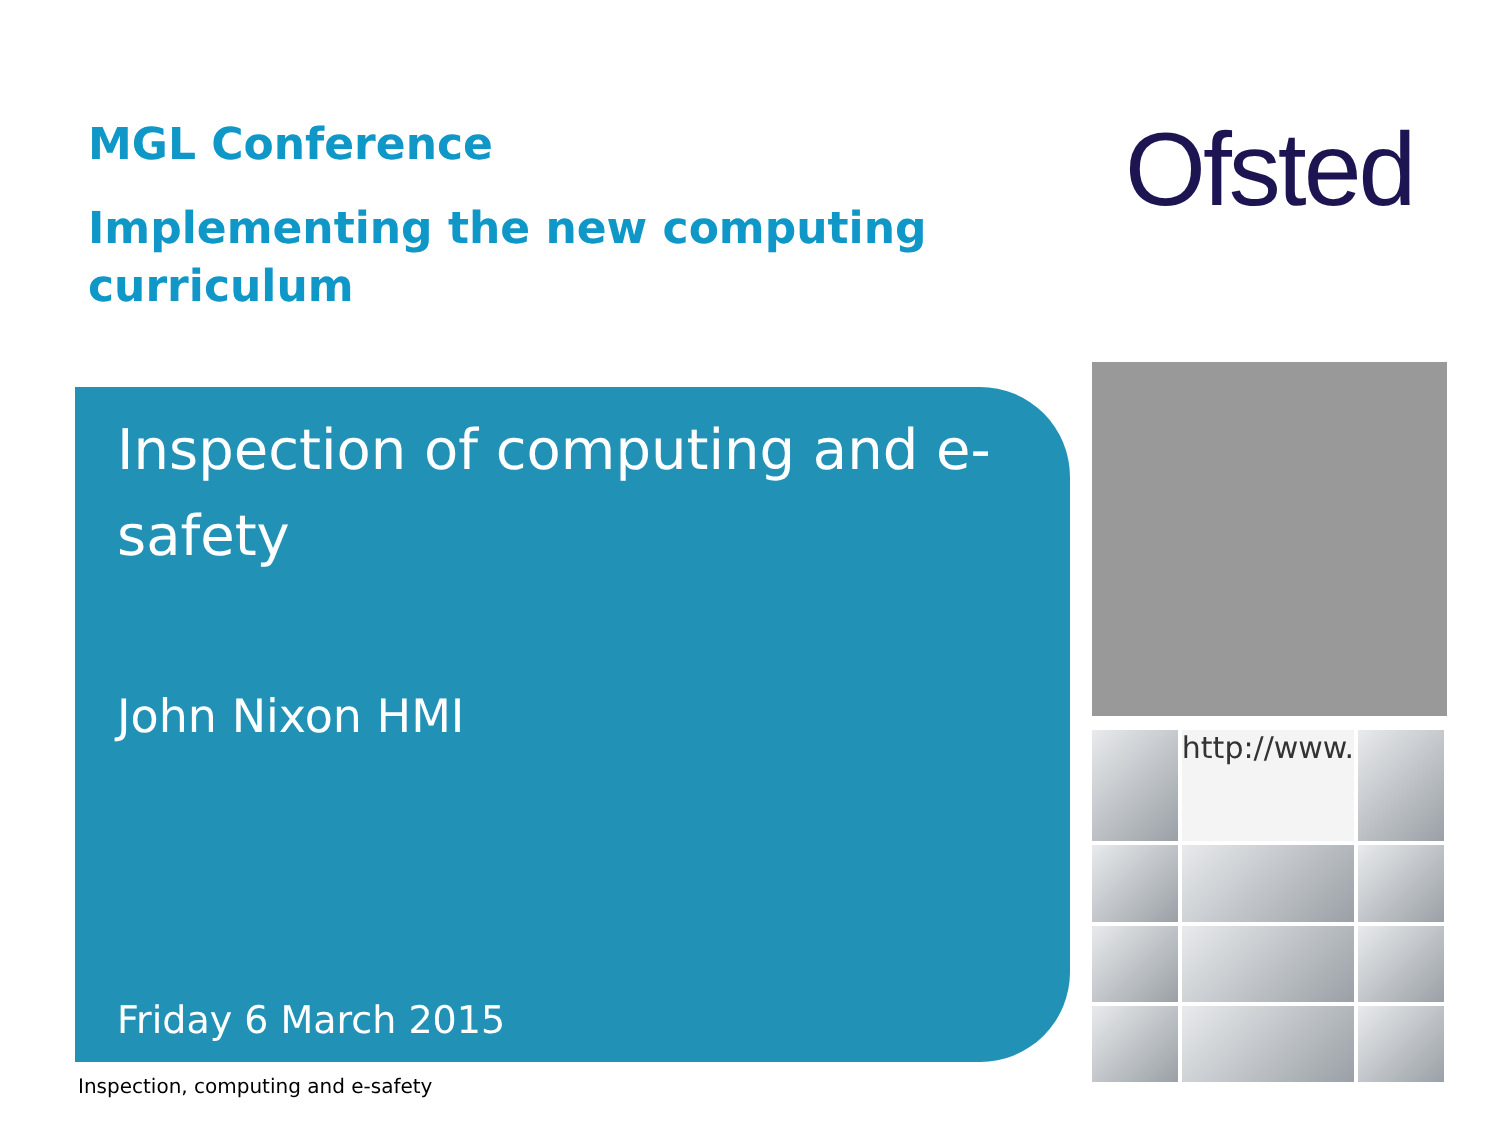MGL Conference
Implementing the new computing curriculum
Ofsted
Inspection of computing and e-safety
John Nixon HMI
Friday 6 March 2015
http://www.
Inspection, computing and e-safety